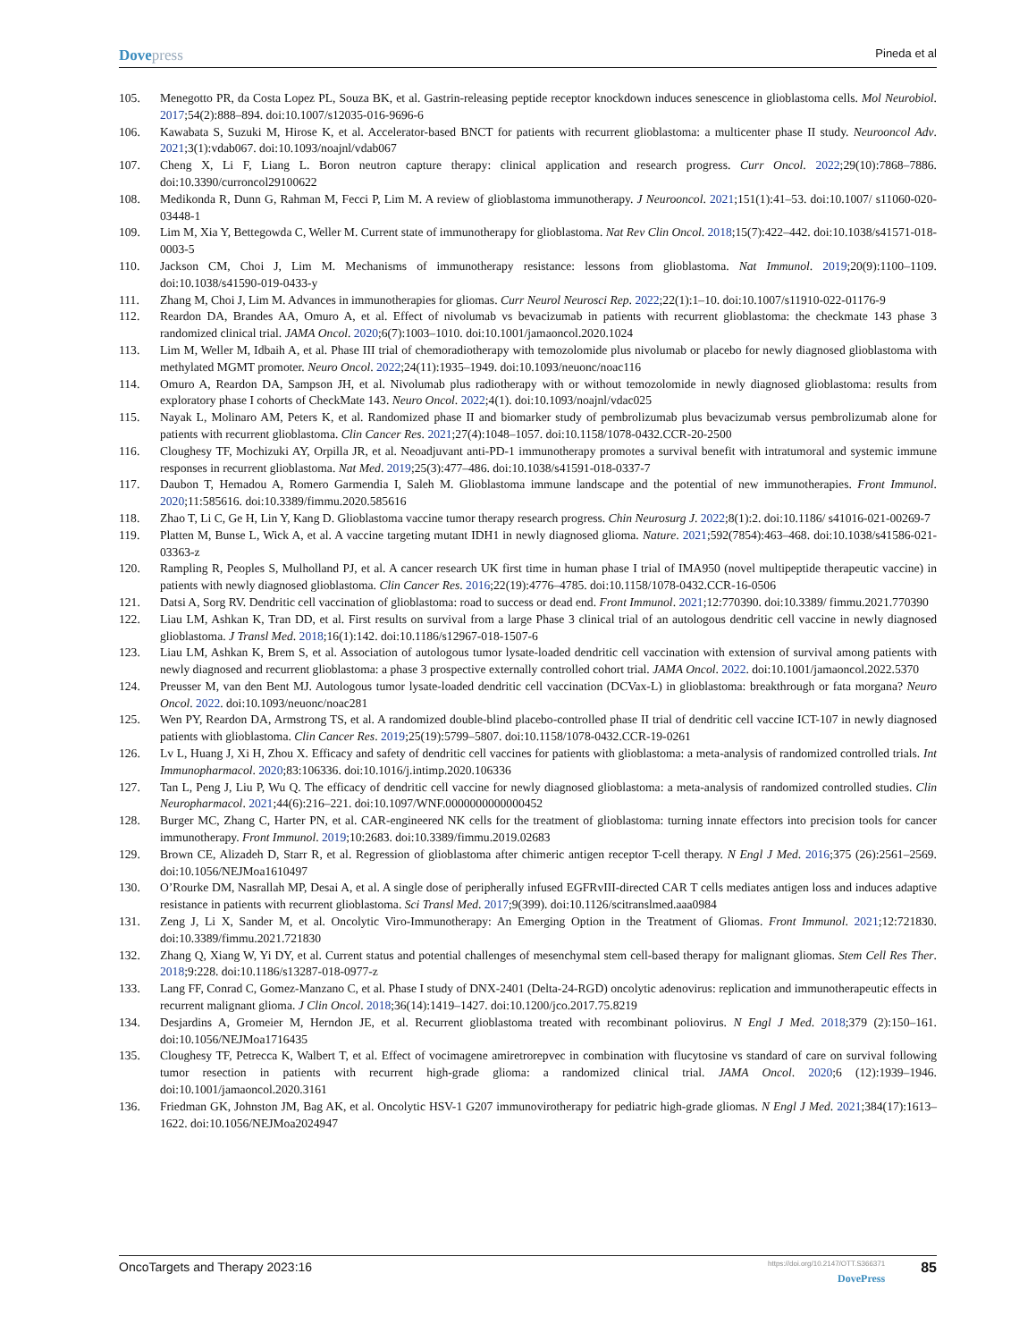Dovepress
Pineda et al
105. Menegotto PR, da Costa Lopez PL, Souza BK, et al. Gastrin-releasing peptide receptor knockdown induces senescence in glioblastoma cells. Mol Neurobiol. 2017;54(2):888–894. doi:10.1007/s12035-016-9696-6
106. Kawabata S, Suzuki M, Hirose K, et al. Accelerator-based BNCT for patients with recurrent glioblastoma: a multicenter phase II study. Neurooncol Adv. 2021;3(1):vdab067. doi:10.1093/noajnl/vdab067
107. Cheng X, Li F, Liang L. Boron neutron capture therapy: clinical application and research progress. Curr Oncol. 2022;29(10):7868–7886. doi:10.3390/curroncol29100622
108. Medikonda R, Dunn G, Rahman M, Fecci P, Lim M. A review of glioblastoma immunotherapy. J Neurooncol. 2021;151(1):41–53. doi:10.1007/ s11060-020-03448-1
109. Lim M, Xia Y, Bettegowda C, Weller M. Current state of immunotherapy for glioblastoma. Nat Rev Clin Oncol. 2018;15(7):422–442. doi:10.1038/s41571-018-0003-5
110. Jackson CM, Choi J, Lim M. Mechanisms of immunotherapy resistance: lessons from glioblastoma. Nat Immunol. 2019;20(9):1100–1109. doi:10.1038/s41590-019-0433-y
111. Zhang M, Choi J, Lim M. Advances in immunotherapies for gliomas. Curr Neurol Neurosci Rep. 2022;22(1):1–10. doi:10.1007/s11910-022-01176-9
112. Reardon DA, Brandes AA, Omuro A, et al. Effect of nivolumab vs bevacizumab in patients with recurrent glioblastoma: the checkmate 143 phase 3 randomized clinical trial. JAMA Oncol. 2020;6(7):1003–1010. doi:10.1001/jamaoncol.2020.1024
113. Lim M, Weller M, Idbaih A, et al. Phase III trial of chemoradiotherapy with temozolomide plus nivolumab or placebo for newly diagnosed glioblastoma with methylated MGMT promoter. Neuro Oncol. 2022;24(11):1935–1949. doi:10.1093/neuonc/noac116
114. Omuro A, Reardon DA, Sampson JH, et al. Nivolumab plus radiotherapy with or without temozolomide in newly diagnosed glioblastoma: results from exploratory phase I cohorts of CheckMate 143. Neuro Oncol. 2022;4(1). doi:10.1093/noajnl/vdac025
115. Nayak L, Molinaro AM, Peters K, et al. Randomized phase II and biomarker study of pembrolizumab plus bevacizumab versus pembrolizumab alone for patients with recurrent glioblastoma. Clin Cancer Res. 2021;27(4):1048–1057. doi:10.1158/1078-0432.CCR-20-2500
116. Cloughesy TF, Mochizuki AY, Orpilla JR, et al. Neoadjuvant anti-PD-1 immunotherapy promotes a survival benefit with intratumoral and systemic immune responses in recurrent glioblastoma. Nat Med. 2019;25(3):477–486. doi:10.1038/s41591-018-0337-7
117. Daubon T, Hemadou A, Romero Garmendia I, Saleh M. Glioblastoma immune landscape and the potential of new immunotherapies. Front Immunol. 2020;11:585616. doi:10.3389/fimmu.2020.585616
118. Zhao T, Li C, Ge H, Lin Y, Kang D. Glioblastoma vaccine tumor therapy research progress. Chin Neurosurg J. 2022;8(1):2. doi:10.1186/ s41016-021-00269-7
119. Platten M, Bunse L, Wick A, et al. A vaccine targeting mutant IDH1 in newly diagnosed glioma. Nature. 2021;592(7854):463–468. doi:10.1038/s41586-021-03363-z
120. Rampling R, Peoples S, Mulholland PJ, et al. A cancer research UK first time in human phase I trial of IMA950 (novel multipeptide therapeutic vaccine) in patients with newly diagnosed glioblastoma. Clin Cancer Res. 2016;22(19):4776–4785. doi:10.1158/1078-0432.CCR-16-0506
121. Datsi A, Sorg RV. Dendritic cell vaccination of glioblastoma: road to success or dead end. Front Immunol. 2021;12:770390. doi:10.3389/ fimmu.2021.770390
122. Liau LM, Ashkan K, Tran DD, et al. First results on survival from a large Phase 3 clinical trial of an autologous dendritic cell vaccine in newly diagnosed glioblastoma. J Transl Med. 2018;16(1):142. doi:10.1186/s12967-018-1507-6
123. Liau LM, Ashkan K, Brem S, et al. Association of autologous tumor lysate-loaded dendritic cell vaccination with extension of survival among patients with newly diagnosed and recurrent glioblastoma: a phase 3 prospective externally controlled cohort trial. JAMA Oncol. 2022. doi:10.1001/jamaoncol.2022.5370
124. Preusser M, van den Bent MJ. Autologous tumor lysate-loaded dendritic cell vaccination (DCVax-L) in glioblastoma: breakthrough or fata morgana? Neuro Oncol. 2022. doi:10.1093/neuonc/noac281
125. Wen PY, Reardon DA, Armstrong TS, et al. A randomized double-blind placebo-controlled phase II trial of dendritic cell vaccine ICT-107 in newly diagnosed patients with glioblastoma. Clin Cancer Res. 2019;25(19):5799–5807. doi:10.1158/1078-0432.CCR-19-0261
126. Lv L, Huang J, Xi H, Zhou X. Efficacy and safety of dendritic cell vaccines for patients with glioblastoma: a meta-analysis of randomized controlled trials. Int Immunopharmacol. 2020;83:106336. doi:10.1016/j.intimp.2020.106336
127. Tan L, Peng J, Liu P, Wu Q. The efficacy of dendritic cell vaccine for newly diagnosed glioblastoma: a meta-analysis of randomized controlled studies. Clin Neuropharmacol. 2021;44(6):216–221. doi:10.1097/WNF.0000000000000452
128. Burger MC, Zhang C, Harter PN, et al. CAR-engineered NK cells for the treatment of glioblastoma: turning innate effectors into precision tools for cancer immunotherapy. Front Immunol. 2019;10:2683. doi:10.3389/fimmu.2019.02683
129. Brown CE, Alizadeh D, Starr R, et al. Regression of glioblastoma after chimeric antigen receptor T-cell therapy. N Engl J Med. 2016;375 (26):2561–2569. doi:10.1056/NEJMoa1610497
130. O’Rourke DM, Nasrallah MP, Desai A, et al. A single dose of peripherally infused EGFRvIII-directed CAR T cells mediates antigen loss and induces adaptive resistance in patients with recurrent glioblastoma. Sci Transl Med. 2017;9(399). doi:10.1126/scitranslmed.aaa0984
131. Zeng J, Li X, Sander M, et al. Oncolytic Viro-Immunotherapy: An Emerging Option in the Treatment of Gliomas. Front Immunol. 2021;12:721830. doi:10.3389/fimmu.2021.721830
132. Zhang Q, Xiang W, Yi DY, et al. Current status and potential challenges of mesenchymal stem cell-based therapy for malignant gliomas. Stem Cell Res Ther. 2018;9:228. doi:10.1186/s13287-018-0977-z
133. Lang FF, Conrad C, Gomez-Manzano C, et al. Phase I study of DNX-2401 (Delta-24-RGD) oncolytic adenovirus: replication and immunother­apeutic effects in recurrent malignant glioma. J Clin Oncol. 2018;36(14):1419–1427. doi:10.1200/jco.2017.75.8219
134. Desjardins A, Gromeier M, Herndon JE, et al. Recurrent glioblastoma treated with recombinant poliovirus. N Engl J Med. 2018;379 (2):150–161. doi:10.1056/NEJMoa1716435
135. Cloughesy TF, Petrecca K, Walbert T, et al. Effect of vocimagene amiretrorepvec in combination with flucytosine vs standard of care on survival following tumor resection in patients with recurrent high-grade glioma: a randomized clinical trial. JAMA Oncol. 2020;6 (12):1939–1946. doi:10.1001/jamaoncol.2020.3161
136. Friedman GK, Johnston JM, Bag AK, et al. Oncolytic HSV-1 G207 immunovirotherapy for pediatric high-grade gliomas. N Engl J Med. 2021;384(17):1613–1622. doi:10.1056/NEJMoa2024947
OncoTargets and Therapy 2023:16
https://doi.org/10.2147/OTT.S366371
DovePress
85